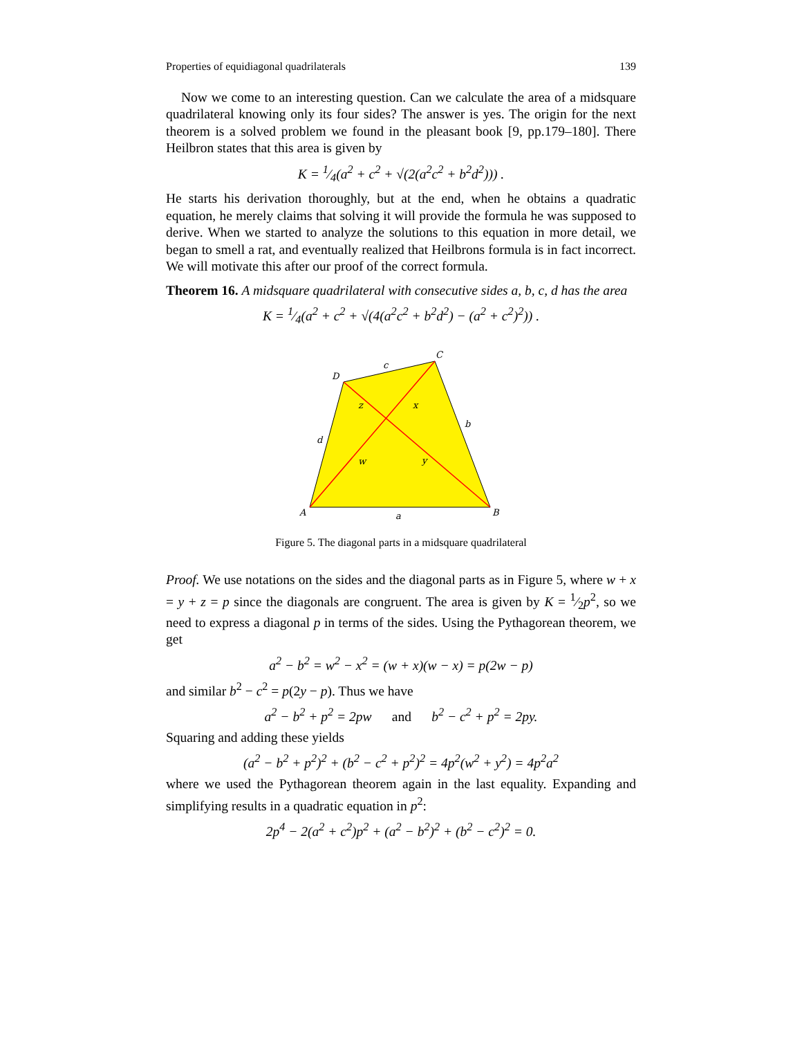Properties of equidiagonal quadrilaterals 139
Now we come to an interesting question. Can we calculate the area of a midsquare quadrilateral knowing only its four sides? The answer is yes. The origin for the next theorem is a solved problem we found in the pleasant book [9, pp.179–180]. There Heilbron states that this area is given by
K = 1⁄4(a<sup>2</sup> + c<sup>2</sup> + √(2(a<sup>2</sup>c<sup>2</sup> + b<sup>2</sup>d<sup>2</sup>))) .
He starts his derivation thoroughly, but at the end, when he obtains a quadratic equation, he merely claims that solving it will provide the formula he was supposed to derive. When we started to analyze the solutions to this equation in more detail, we began to smell a rat, and eventually realized that Heilbrons formula is in fact incorrect. We will motivate this after our proof of the correct formula.
Theorem 16. A midsquare quadrilateral with consecutive sides a, b, c, d has the area
K = 1⁄4(a<sup>2</sup> + c<sup>2</sup> + √(4(a<sup>2</sup>c<sup>2</sup> + b<sup>2</sup>d<sup>2</sup>) − (a<sup>2</sup> + c<sup>2</sup>)<sup>2</sup>)) .
A
B
C
D
a
b
c
d
w
x
y
z
Figure 5. The diagonal parts in a midsquare quadrilateral
Proof. We use notations on the sides and the diagonal parts as in Figure 5, where w + x = y + z = p since the diagonals are congruent. The area is given by K = 1⁄2p<sup>2</sup>, so we need to express a diagonal p in terms of the sides. Using the Pythagorean theorem, we get
a<sup>2</sup> − b<sup>2</sup> = w<sup>2</sup> − x<sup>2</sup> = (w + x)(w − x) = p(2w − p)
and similar b<sup>2</sup> − c<sup>2</sup> = p(2y − p). Thus we have
a<sup>2</sup> − b<sup>2</sup> + p<sup>2</sup> = 2pw and b<sup>2</sup> − c<sup>2</sup> + p<sup>2</sup> = 2py.
Squaring and adding these yields
(a<sup>2</sup> − b<sup>2</sup> + p<sup>2</sup>)<sup>2</sup> + (b<sup>2</sup> − c<sup>2</sup> + p<sup>2</sup>)<sup>2</sup> = 4p<sup>2</sup>(w<sup>2</sup> + y<sup>2</sup>) = 4p<sup>2</sup>a<sup>2</sup>
where we used the Pythagorean theorem again in the last equality. Expanding and simplifying results in a quadratic equation in p<sup>2</sup>:
2p<sup>4</sup> − 2(a<sup>2</sup> + c<sup>2</sup>)p<sup>2</sup> + (a<sup>2</sup> − b<sup>2</sup>)<sup>2</sup> + (b<sup>2</sup> − c<sup>2</sup>)<sup>2</sup> = 0.